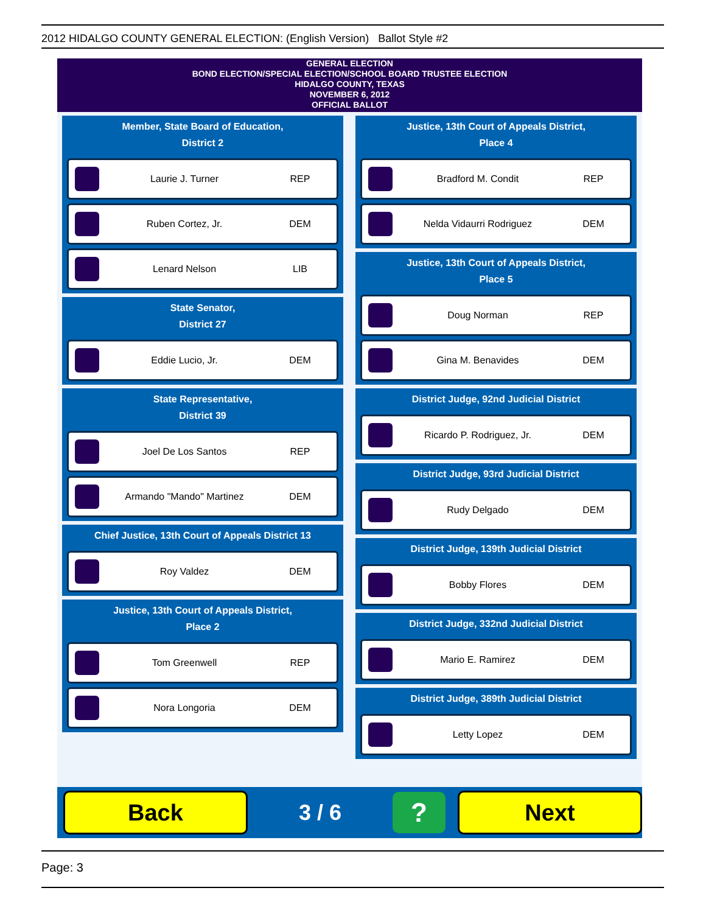2012 HIDALGO COUNTY GENERAL ELECTION: (English Version) Ballot Style #2
GENERAL ELECTION
BOND ELECTION/SPECIAL ELECTION/SCHOOL BOARD TRUSTEE ELECTION
HIDALGO COUNTY, TEXAS
NOVEMBER 6, 2012
OFFICIAL BALLOT
Member, State Board of Education,
District 2
Laurie J. Turner REP
Ruben Cortez, Jr. DEM
Lenard Nelson LIB
State Senator,
District 27
Eddie Lucio, Jr. DEM
State Representative,
District 39
Joel De Los Santos REP
Armando "Mando" Martinez DEM
Chief Justice, 13th Court of Appeals District 13
Roy Valdez DEM
Justice, 13th Court of Appeals District,
Place 2
Tom Greenwell REP
Nora Longoria DEM
Justice, 13th Court of Appeals District,
Place 4
Bradford M. Condit REP
Nelda Vidaurri Rodriguez DEM
Justice, 13th Court of Appeals District,
Place 5
Doug Norman REP
Gina M. Benavides DEM
District Judge, 92nd Judicial District
Ricardo P. Rodriguez, Jr. DEM
District Judge, 93rd Judicial District
Rudy Delgado DEM
District Judge, 139th Judicial District
Bobby Flores DEM
District Judge, 332nd Judicial District
Mario E. Ramirez DEM
District Judge, 389th Judicial District
Letty Lopez DEM
Back
3 / 6
?
Next
Page: 3